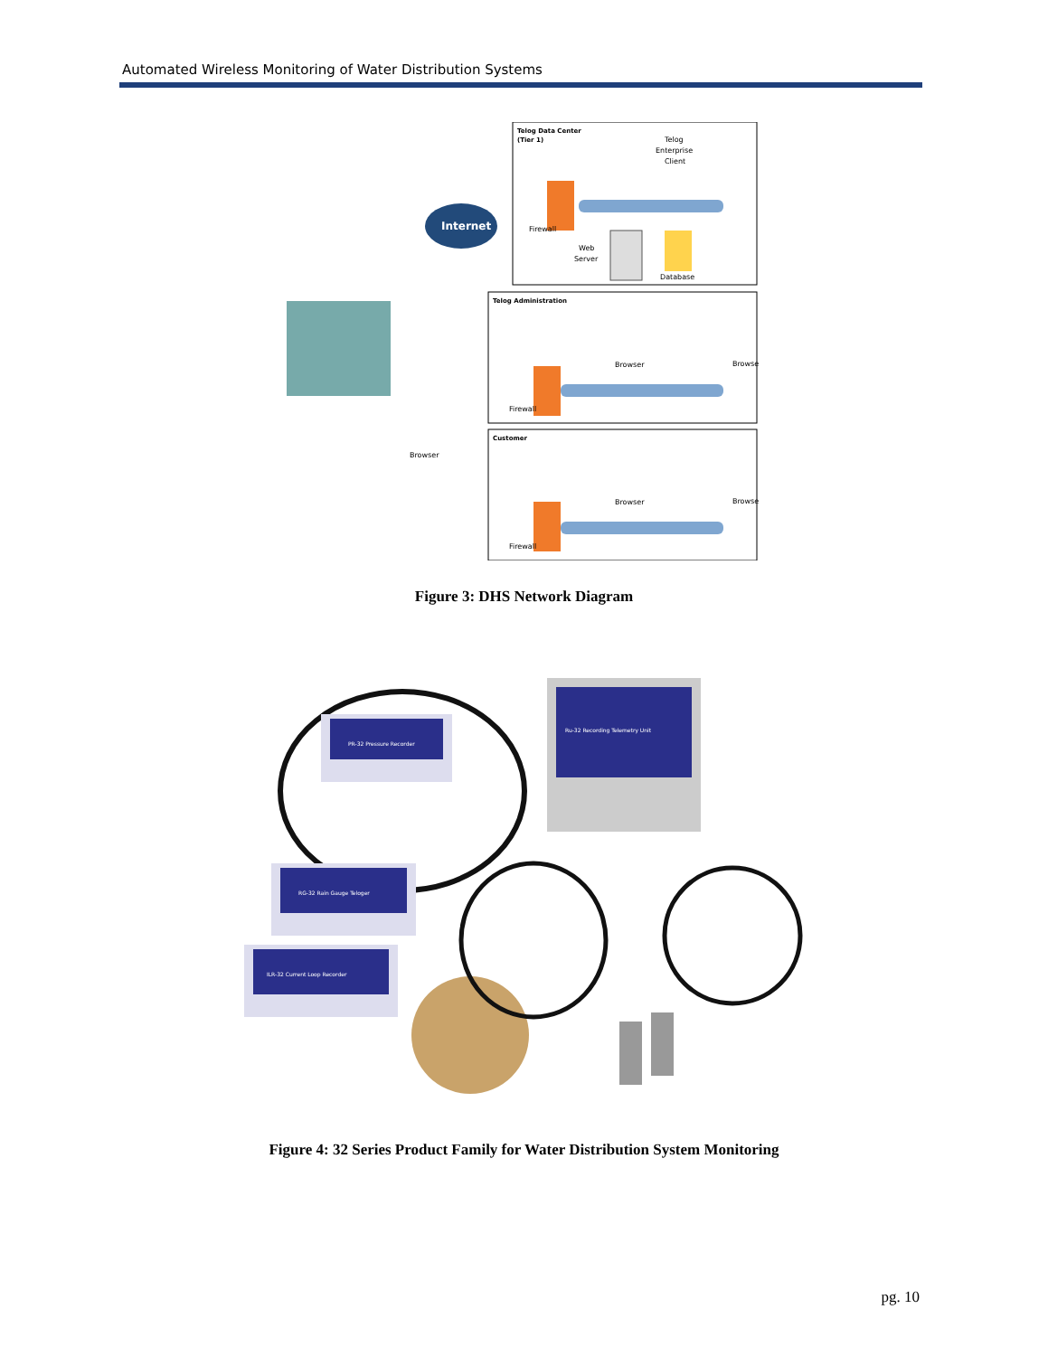Automated Wireless Monitoring of Water Distribution Systems
Telog Data Center
(Tier 1)
Telog
Enterprise
Client
Firewall
Web
Server
Database
Internet
Telog Administration
Browser
Browser
Firewall
Browser
Customer
Browser
Browser
Firewall
Figure 3: DHS Network Diagram
PR-32 Pressure Recorder
Ru-32 Recording Telemetry Unit
RG-32 Rain Gauge Teloger
ILR-32 Current Loop Recorder
Figure 4: 32 Series Product Family for Water Distribution System Monitoring
pg. 10